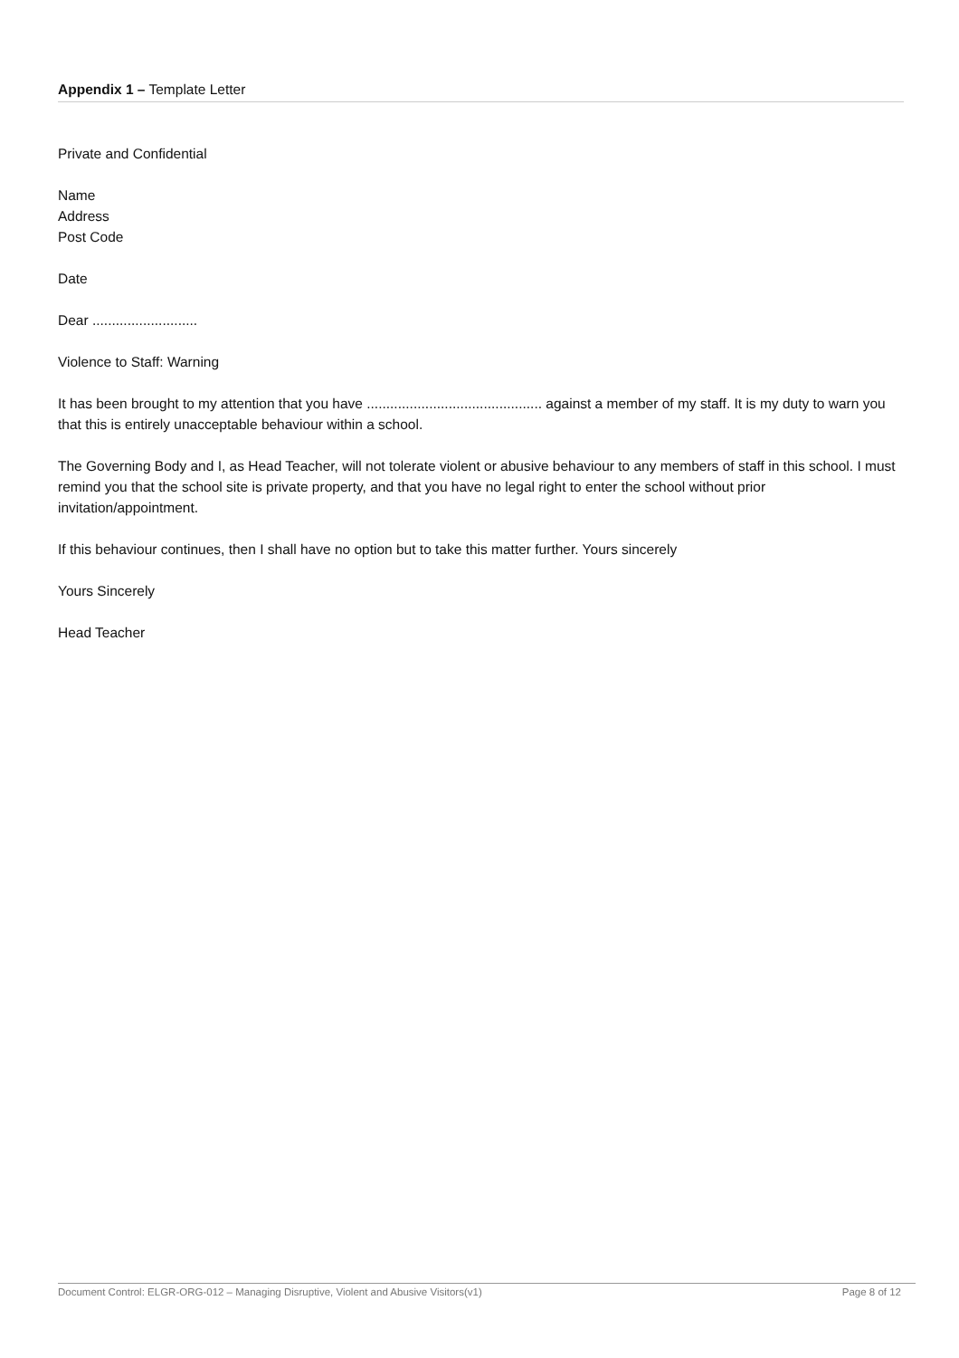Appendix 1 – Template Letter
Private and Confidential
Name
Address
Post Code
Date
Dear ...........................
Violence to Staff: Warning
It has been brought to my attention that you have ............................................. against a member of my staff. It is my duty to warn you that this is entirely unacceptable behaviour within a school.
The Governing Body and I, as Head Teacher, will not tolerate violent or abusive behaviour to any members of staff in this school. I must remind you that the school site is private property, and that you have no legal right to enter the school without prior invitation/appointment.
If this behaviour continues, then I shall have no option but to take this matter further. Yours sincerely
Yours Sincerely
Head Teacher
Document Control: ELGR-ORG-012 – Managing Disruptive, Violent and Abusive Visitors(v1) Page 8 of 12